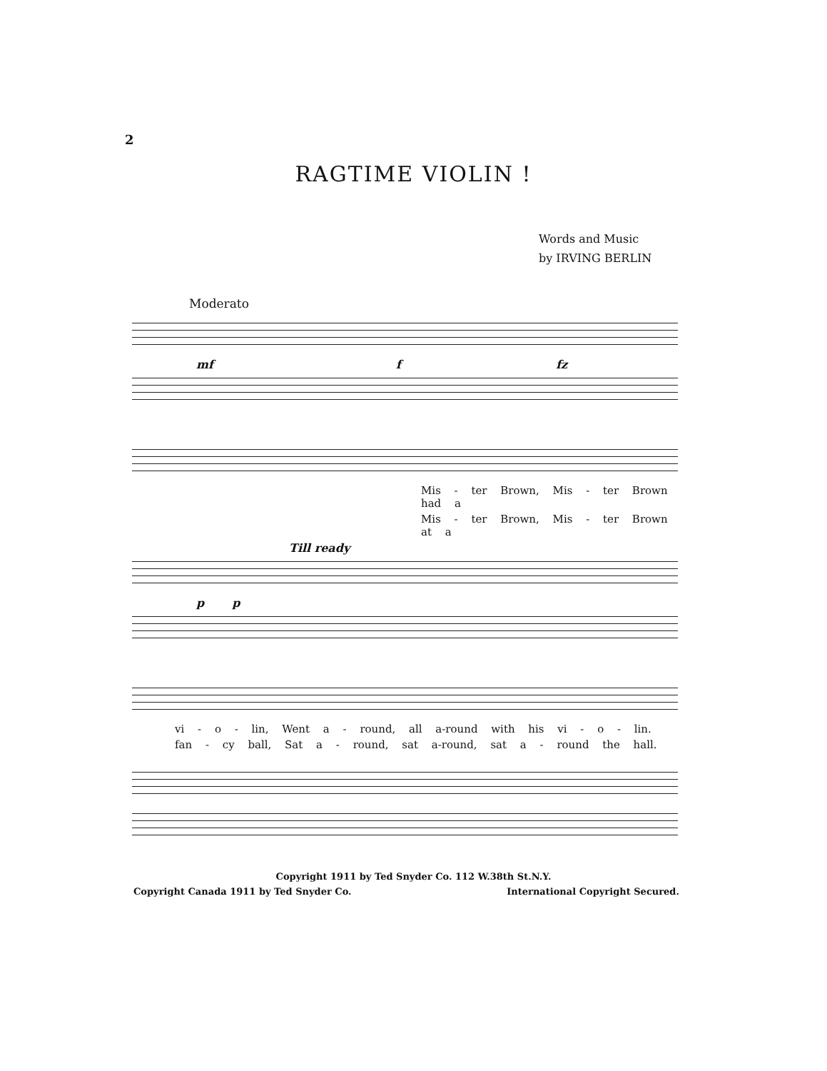2
RAGTIME VIOLIN !
Words and Music
by IRVING BERLIN
Moderato
mf f fz
Mis - ter Brown, Mis - ter Brown had a
Mis - ter Brown, Mis - ter Brown at a
Till ready
p p
vi - o - lin, Went a - round, all a-round with his vi - o - lin.
fan - cy ball, Sat a - round, sat a-round, sat a - round the hall.
Copyright 1911 by Ted Snyder Co. 112 W.38th St.N.Y.
Copyright Canada 1911 by Ted Snyder Co. International Copyright Secured.